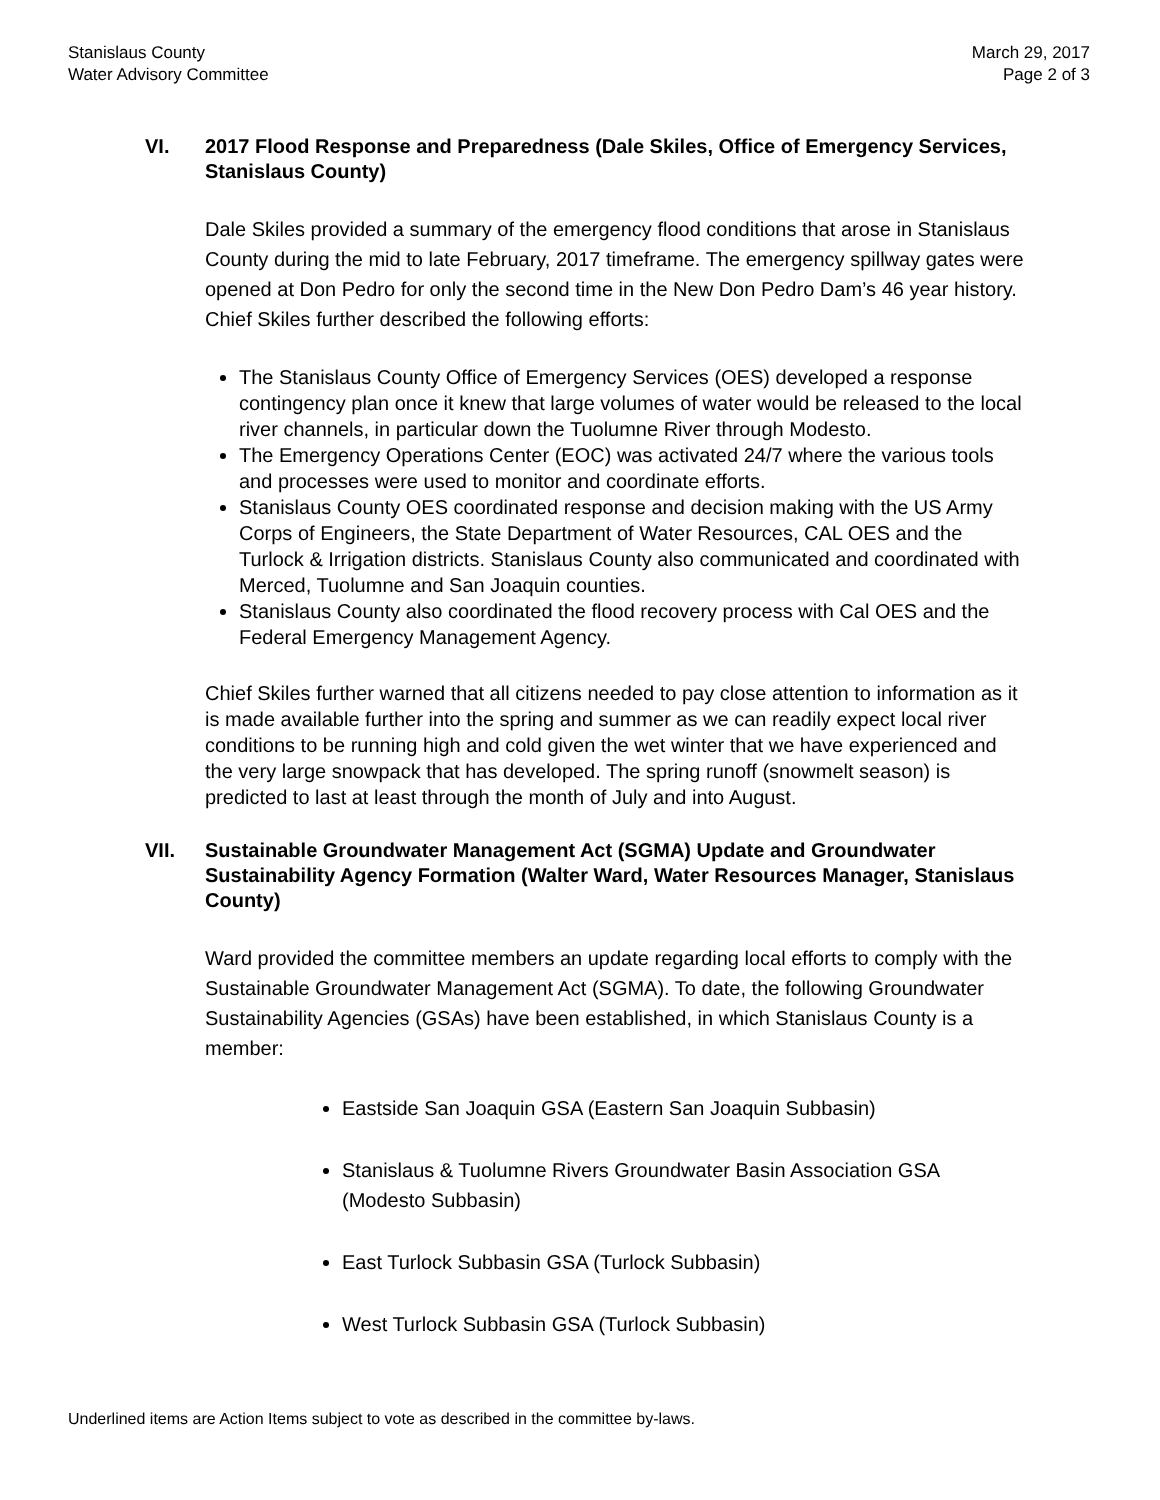Stanislaus County
Water Advisory Committee
March 29, 2017
Page 2 of 3
VI. 2017 Flood Response and Preparedness (Dale Skiles, Office of Emergency Services, Stanislaus County)
Dale Skiles provided a summary of the emergency flood conditions that arose in Stanislaus County during the mid to late February, 2017 timeframe. The emergency spillway gates were opened at Don Pedro for only the second time in the New Don Pedro Dam’s 46 year history. Chief Skiles further described the following efforts:
The Stanislaus County Office of Emergency Services (OES) developed a response contingency plan once it knew that large volumes of water would be released to the local river channels, in particular down the Tuolumne River through Modesto.
The Emergency Operations Center (EOC) was activated 24/7 where the various tools and processes were used to monitor and coordinate efforts.
Stanislaus County OES coordinated response and decision making with the US Army Corps of Engineers, the State Department of Water Resources, CAL OES and the Turlock & Irrigation districts. Stanislaus County also communicated and coordinated with Merced, Tuolumne and San Joaquin counties.
Stanislaus County also coordinated the flood recovery process with Cal OES and the Federal Emergency Management Agency.
Chief Skiles further warned that all citizens needed to pay close attention to information as it is made available further into the spring and summer as we can readily expect local river conditions to be running high and cold given the wet winter that we have experienced and the very large snowpack that has developed. The spring runoff (snowmelt season) is predicted to last at least through the month of July and into August.
VII. Sustainable Groundwater Management Act (SGMA) Update and Groundwater Sustainability Agency Formation (Walter Ward, Water Resources Manager, Stanislaus County)
Ward provided the committee members an update regarding local efforts to comply with the Sustainable Groundwater Management Act (SGMA). To date, the following Groundwater Sustainability Agencies (GSAs) have been established, in which Stanislaus County is a member:
Eastside San Joaquin GSA (Eastern San Joaquin Subbasin)
Stanislaus & Tuolumne Rivers Groundwater Basin Association GSA (Modesto Subbasin)
East Turlock Subbasin GSA (Turlock Subbasin)
West Turlock Subbasin GSA (Turlock Subbasin)
Underlined items are Action Items subject to vote as described in the committee by-laws.